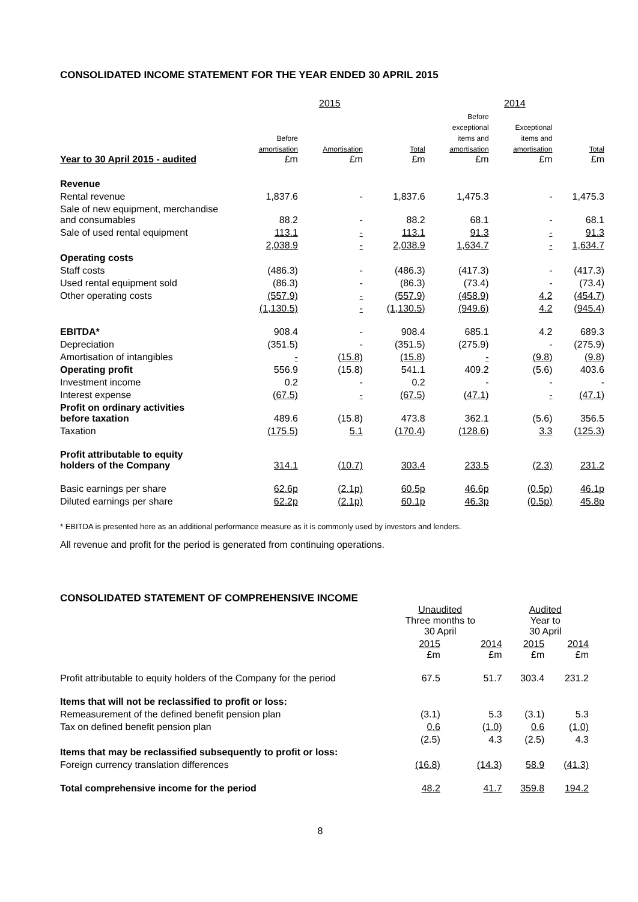CONSOLIDATED INCOME STATEMENT FOR THE YEAR ENDED 30 APRIL 2015
| | 2015 | | | 2014 | | |
| --- | --- | --- | --- | --- | --- | --- |
| Year to 30 April 2015 - audited | Before amortisation £m | Amortisation £m | Total £m | Before exceptional items and amortisation £m | Exceptional items and amortisation £m | Total £m |
| Revenue | | | | | | |
| Rental revenue | 1,837.6 | - | 1,837.6 | 1,475.3 | - | 1,475.3 |
| Sale of new equipment, merchandise and consumables | 88.2 | - | 88.2 | 68.1 | - | 68.1 |
| Sale of used rental equipment | 113.1 | - | 113.1 | 91.3 | - | 91.3 |
| | 2,038.9 | - | 2,038.9 | 1,634.7 | - | 1,634.7 |
| Operating costs | | | | | | |
| Staff costs | (486.3) | - | (486.3) | (417.3) | - | (417.3) |
| Used rental equipment sold | (86.3) | - | (86.3) | (73.4) | - | (73.4) |
| Other operating costs | (557.9) | - | (557.9) | (458.9) | 4.2 | (454.7) |
| | (1,130.5) | - | (1,130.5) | (949.6) | 4.2 | (945.4) |
| EBITDA* | 908.4 | - | 908.4 | 685.1 | 4.2 | 689.3 |
| Depreciation | (351.5) | - | (351.5) | (275.9) | - | (275.9) |
| Amortisation of intangibles | - | (15.8) | (15.8) | - | (9.8) | (9.8) |
| Operating profit | 556.9 | (15.8) | 541.1 | 409.2 | (5.6) | 403.6 |
| Investment income | 0.2 | - | 0.2 | - | - | - |
| Interest expense | (67.5) | - | (67.5) | (47.1) | - | (47.1) |
| Profit on ordinary activities before taxation | 489.6 | (15.8) | 473.8 | 362.1 | (5.6) | 356.5 |
| Taxation | (175.5) | 5.1 | (170.4) | (128.6) | 3.3 | (125.3) |
| Profit attributable to equity holders of the Company | 314.1 | (10.7) | 303.4 | 233.5 | (2.3) | 231.2 |
| Basic earnings per share | 62.6p | (2.1p) | 60.5p | 46.6p | (0.5p) | 46.1p |
| Diluted earnings per share | 62.2p | (2.1p) | 60.1p | 46.3p | (0.5p) | 45.8p |
* EBITDA is presented here as an additional performance measure as it is commonly used by investors and lenders.
All revenue and profit for the period is generated from continuing operations.
CONSOLIDATED STATEMENT OF COMPREHENSIVE INCOME
| | Unaudited Three months to 30 April | | Audited Year to 30 April | |
| --- | --- | --- | --- | --- |
| | 2015 £m | 2014 £m | 2015 £m | 2014 £m |
| Profit attributable to equity holders of the Company for the period | 67.5 | 51.7 | 303.4 | 231.2 |
| Items that will not be reclassified to profit or loss: | | | | |
| Remeasurement of the defined benefit pension plan | (3.1) | 5.3 | (3.1) | 5.3 |
| Tax on defined benefit pension plan | 0.6 | (1.0) | 0.6 | (1.0) |
| | (2.5) | 4.3 | (2.5) | 4.3 |
| Items that may be reclassified subsequently to profit or loss: | | | | |
| Foreign currency translation differences | (16.8) | (14.3) | 58.9 | (41.3) |
| Total comprehensive income for the period | 48.2 | 41.7 | 359.8 | 194.2 |
8